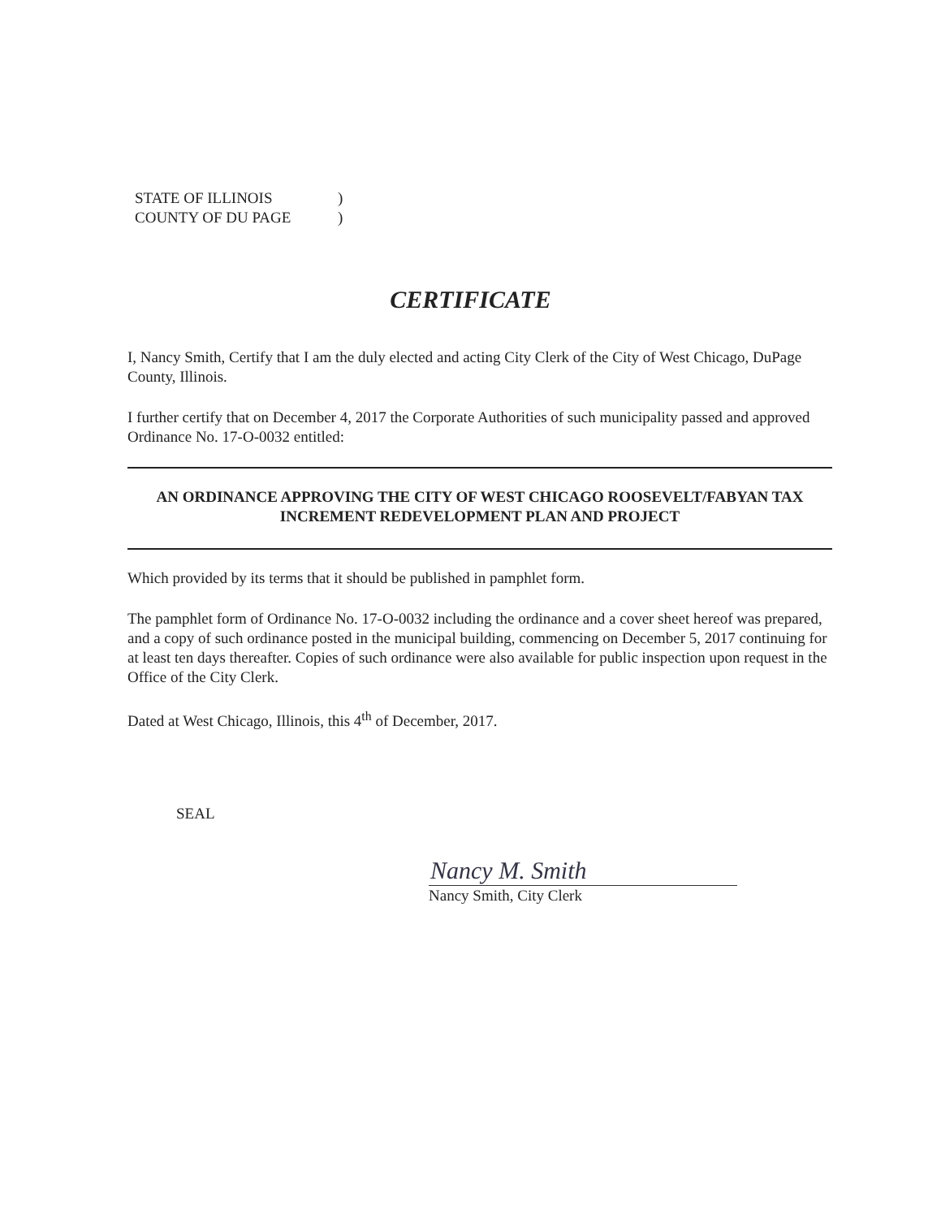STATE OF ILLINOIS)
COUNTY OF DU PAGE)
CERTIFICATE
I, Nancy Smith, Certify that I am the duly elected and acting City Clerk of the City of West Chicago, DuPage County, Illinois.
I further certify that on December 4, 2017 the Corporate Authorities of such municipality passed and approved Ordinance No. 17-O-0032 entitled:
AN ORDINANCE APPROVING THE CITY OF WEST CHICAGO ROOSEVELT/FABYAN TAX INCREMENT REDEVELOPMENT PLAN AND PROJECT
Which provided by its terms that it should be published in pamphlet form.
The pamphlet form of Ordinance No. 17-O-0032 including the ordinance and a cover sheet hereof was prepared, and a copy of such ordinance posted in the municipal building, commencing on December 5, 2017 continuing for at least ten days thereafter. Copies of such ordinance were also available for public inspection upon request in the Office of the City Clerk.
Dated at West Chicago, Illinois, this 4<sup>th</sup> of December, 2017.
SEAL
Nancy M. Smith
Nancy Smith, City Clerk